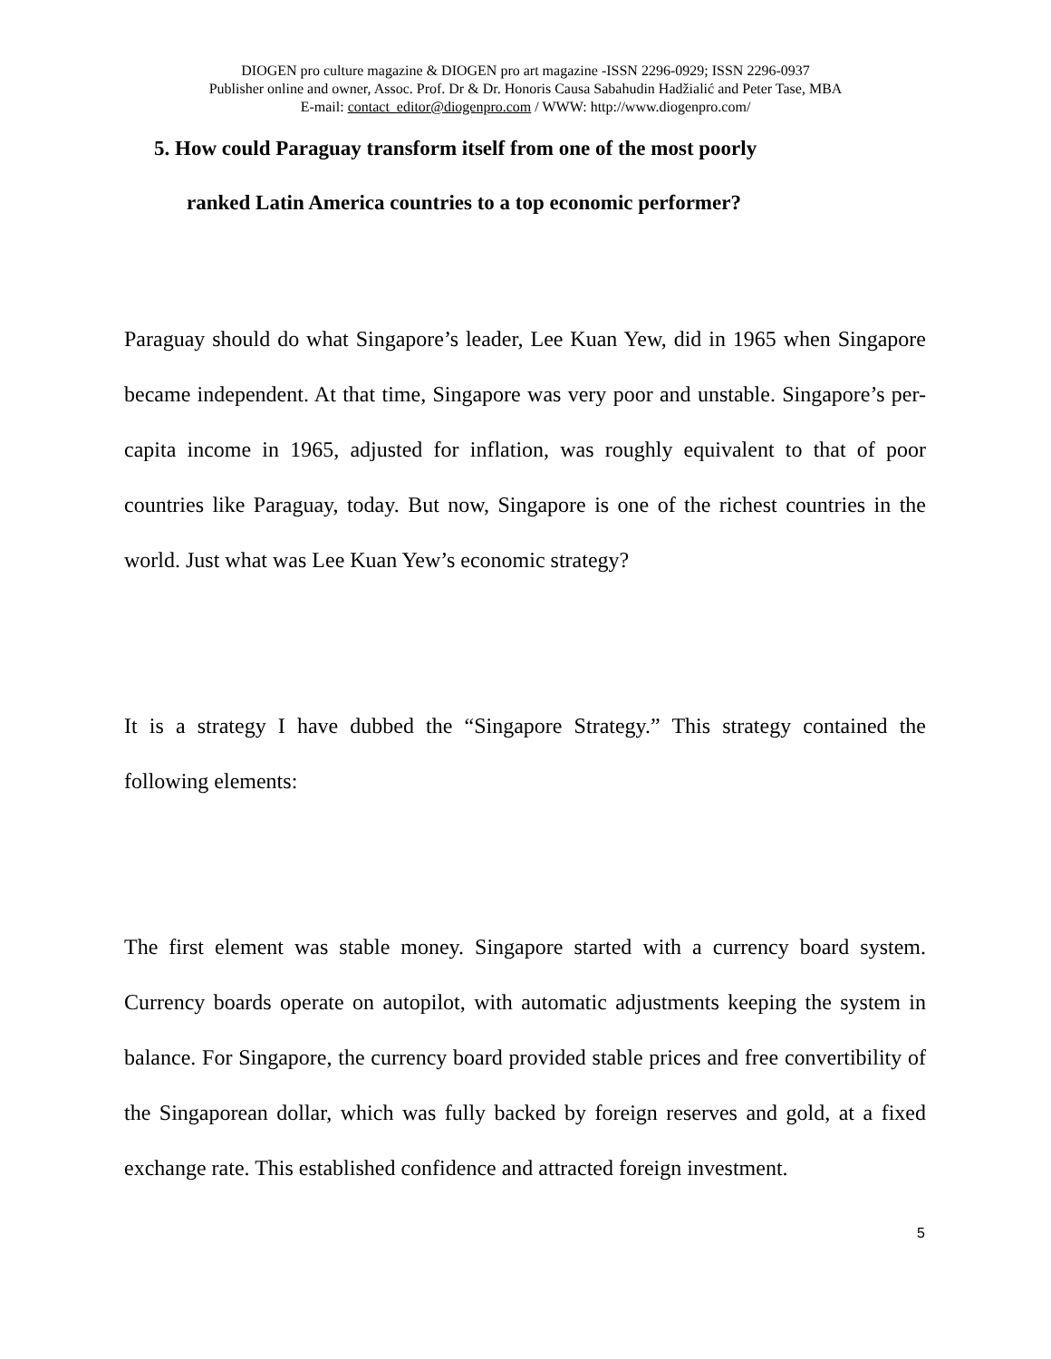DIOGEN pro culture magazine & DIOGEN pro art magazine -ISSN 2296-0929; ISSN 2296-0937
Publisher online and owner, Assoc. Prof. Dr & Dr. Honoris Causa Sabahudin Hadžialić and Peter Tase, MBA
E-mail: contact_editor@diogenpro.com / WWW: http://www.diogenpro.com/
5. How could Paraguay transform itself from one of the most poorly
ranked Latin America countries to a top economic performer?
Paraguay should do what Singapore’s leader, Lee Kuan Yew, did in 1965 when Singapore became independent. At that time, Singapore was very poor and unstable. Singapore’s per-capita income in 1965, adjusted for inflation, was roughly equivalent to that of poor countries like Paraguay, today. But now, Singapore is one of the richest countries in the world. Just what was Lee Kuan Yew’s economic strategy?
It is a strategy I have dubbed the “Singapore Strategy.” This strategy contained the following elements:
The first element was stable money. Singapore started with a currency board system. Currency boards operate on autopilot, with automatic adjustments keeping the system in balance. For Singapore, the currency board provided stable prices and free convertibility of the Singaporean dollar, which was fully backed by foreign reserves and gold, at a fixed exchange rate. This established confidence and attracted foreign investment.
5